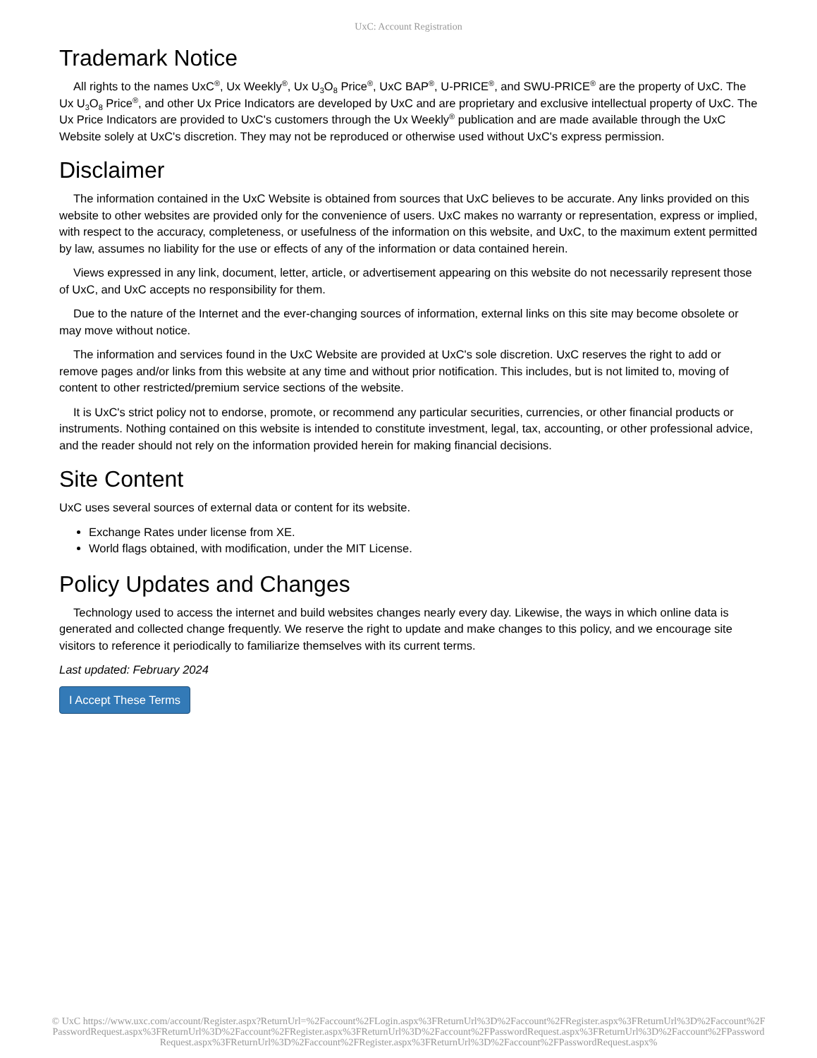UxC: Account Registration
Trademark Notice
All rights to the names UxC<sup>®</sup>, Ux Weekly<sup>®</sup>, Ux U<sub>3</sub>O<sub>8</sub> Price<sup>®</sup>, UxC BAP<sup>®</sup>, U-PRICE<sup>®</sup>, and SWU-PRICE<sup>®</sup> are the property of UxC. The Ux U<sub>3</sub>O<sub>8</sub> Price<sup>®</sup>, and other Ux Price Indicators are developed by UxC and are proprietary and exclusive intellectual property of UxC. The Ux Price Indicators are provided to UxC's customers through the Ux Weekly<sup>®</sup> publication and are made available through the UxC Website solely at UxC's discretion. They may not be reproduced or otherwise used without UxC's express permission.
Disclaimer
The information contained in the UxC Website is obtained from sources that UxC believes to be accurate. Any links provided on this website to other websites are provided only for the convenience of users. UxC makes no warranty or representation, express or implied, with respect to the accuracy, completeness, or usefulness of the information on this website, and UxC, to the maximum extent permitted by law, assumes no liability for the use or effects of any of the information or data contained herein.
Views expressed in any link, document, letter, article, or advertisement appearing on this website do not necessarily represent those of UxC, and UxC accepts no responsibility for them.
Due to the nature of the Internet and the ever-changing sources of information, external links on this site may become obsolete or may move without notice.
The information and services found in the UxC Website are provided at UxC's sole discretion. UxC reserves the right to add or remove pages and/or links from this website at any time and without prior notification. This includes, but is not limited to, moving of content to other restricted/premium service sections of the website.
It is UxC's strict policy not to endorse, promote, or recommend any particular securities, currencies, or other financial products or instruments. Nothing contained on this website is intended to constitute investment, legal, tax, accounting, or other professional advice, and the reader should not rely on the information provided herein for making financial decisions.
Site Content
UxC uses several sources of external data or content for its website.
Exchange Rates under license from XE.
World flags obtained, with modification, under the MIT License.
Policy Updates and Changes
Technology used to access the internet and build websites changes nearly every day. Likewise, the ways in which online data is generated and collected change frequently. We reserve the right to update and make changes to this policy, and we encourage site visitors to reference it periodically to familiarize themselves with its current terms.
Last updated: February 2024
I Accept These Terms
© UxC https://www.uxc.com/account/Register.aspx?ReturnUrl=%2Faccount%2FLogin.aspx%3FReturnUrl%3D%2Faccount%2FRegister.aspx%3FReturnUrl%3D%2Faccount%2FPasswordRequest.aspx%3FReturnUrl%3D%2Faccount%2FRegister.aspx%3FReturnUrl%3D%2Faccount%2FPasswordRequest.aspx%3FReturnUrl%3D%2Faccount%2FPasswordRequest.aspx%3FReturnUrl%3D%2Faccount%2FRegister.aspx%3FReturnUrl%3D%2Faccount%2FPasswordRequest.aspx%